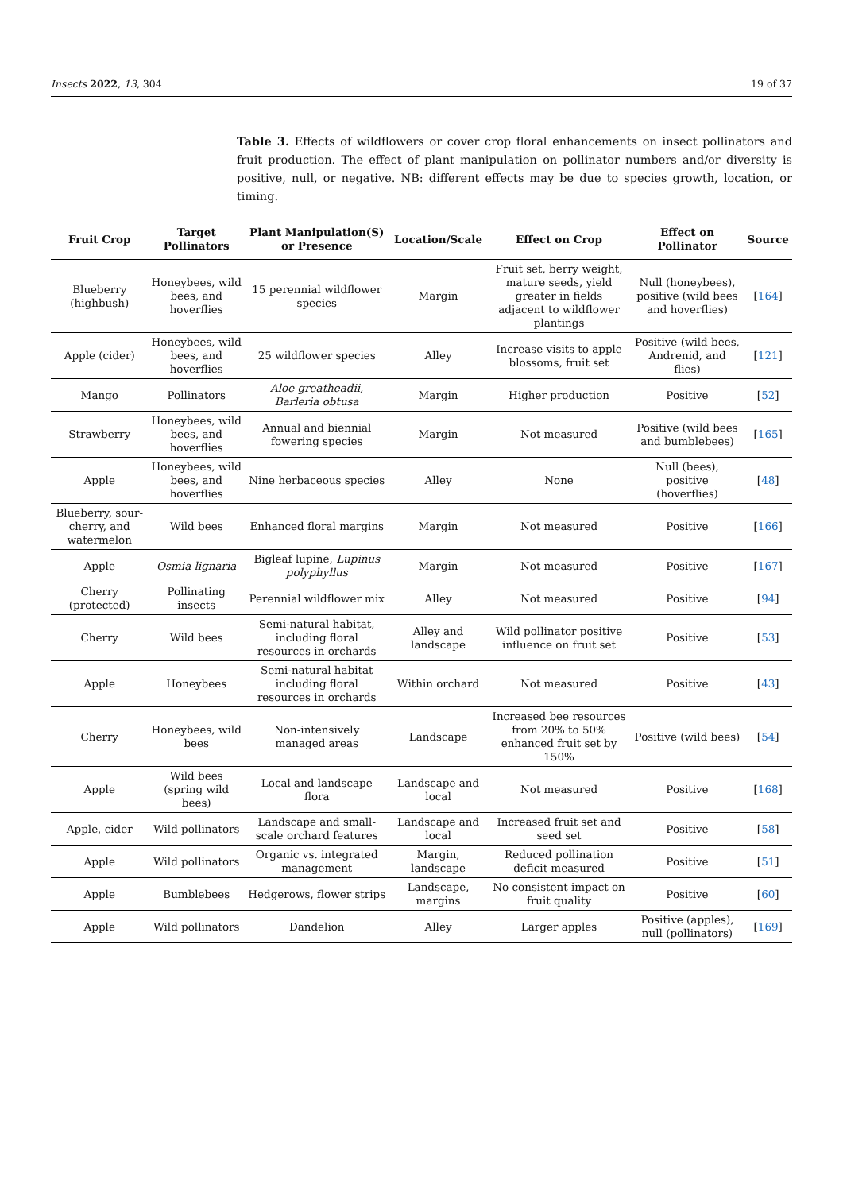Insects 2022, 13, 304 19 of 37
Table 3. Effects of wildflowers or cover crop floral enhancements on insect pollinators and fruit production. The effect of plant manipulation on pollinator numbers and/or diversity is positive, null, or negative. NB: different effects may be due to species growth, location, or timing.
| Fruit Crop | Target Pollinators | Plant Manipulation(S) or Presence | Location/Scale | Effect on Crop | Effect on Pollinator | Source |
| --- | --- | --- | --- | --- | --- | --- |
| Blueberry (highbush) | Honeybees, wild bees, and hoverflies | 15 perennial wildflower species | Margin | Fruit set, berry weight, mature seeds, yield greater in fields adjacent to wildflower plantings | Null (honeybees), positive (wild bees and hoverflies) | [ 164 ] |
| Apple (cider) | Honeybees, wild bees, and hoverflies | 25 wildflower species | Alley | Increase visits to apple blossoms, fruit set | Positive (wild bees, Andrenid, and flies) | [ 121 ] |
| Mango | Pollinators | Aloe greatheadii, Barleria obtusa | Margin | Higher production | Positive | [ 52 ] |
| Strawberry | Honeybees, wild bees, and hoverflies | Annual and biennial fowering species | Margin | Not measured | Positive (wild bees and bumblebees) | [ 165 ] |
| Apple | Honeybees, wild bees, and hoverflies | Nine herbaceous species | Alley | None | Null (bees), positive (hoverflies) | [ 48 ] |
| Blueberry, sour-cherry, and watermelon | Wild bees | Enhanced floral margins | Margin | Not measured | Positive | [ 166 ] |
| Apple | Osmia lignaria | Bigleaf lupine, Lupinus polyphyllus | Margin | Not measured | Positive | [ 167 ] |
| Cherry (protected) | Pollinating insects | Perennial wildflower mix | Alley | Not measured | Positive | [ 94 ] |
| Cherry | Wild bees | Semi-natural habitat, including floral resources in orchards | Alley and landscape | Wild pollinator positive influence on fruit set | Positive | [ 53 ] |
| Apple | Honeybees | Semi-natural habitat including floral resources in orchards | Within orchard | Not measured | Positive | [ 43 ] |
| Cherry | Honeybees, wild bees | Non-intensively managed areas | Landscape | Increased bee resources from 20% to 50% enhanced fruit set by 150% | Positive (wild bees) | [ 54 ] |
| Apple | Wild bees (spring wild bees) | Local and landscape flora | Landscape and local | Not measured | Positive | [ 168 ] |
| Apple, cider | Wild pollinators | Landscape and small-scale orchard features | Landscape and local | Increased fruit set and seed set | Positive | [ 58 ] |
| Apple | Wild pollinators | Organic vs. integrated management | Margin, landscape | Reduced pollination deficit measured | Positive | [ 51 ] |
| Apple | Bumblebees | Hedgerows, flower strips | Landscape, margins | No consistent impact on fruit quality | Positive | [ 60 ] |
| Apple | Wild pollinators | Dandelion | Alley | Larger apples | Positive (apples), null (pollinators) | [ 169 ] |